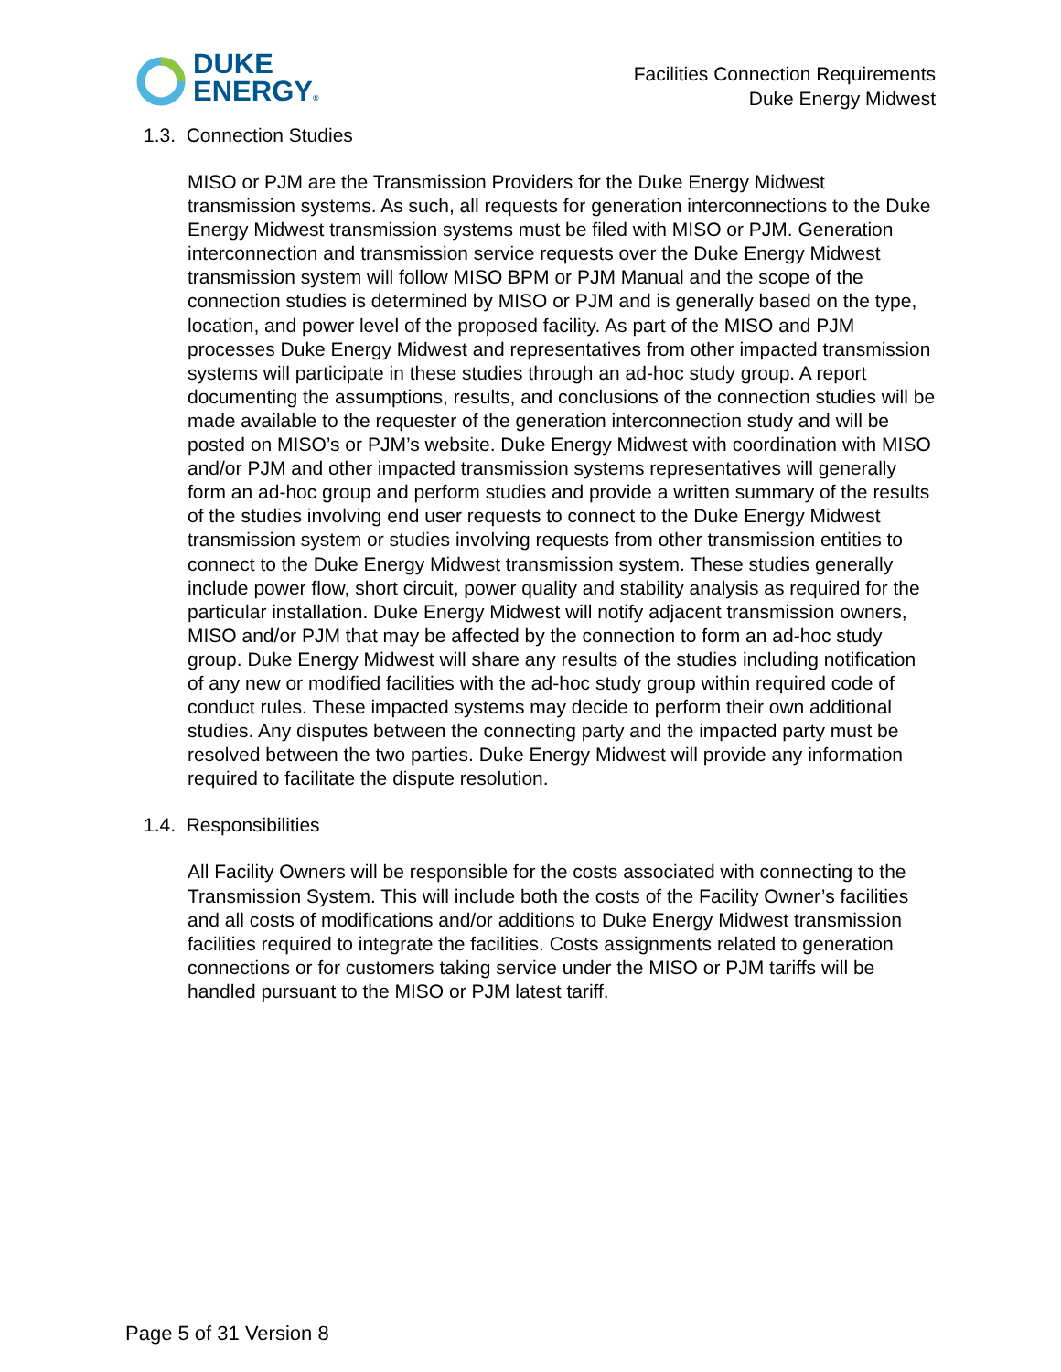DUKE
ENERGY®
Facilities Connection Requirements
Duke Energy Midwest
1.3. Connection Studies
MISO or PJM are the Transmission Providers for the Duke Energy Midwest transmission systems. As such, all requests for generation interconnections to the Duke Energy Midwest transmission systems must be filed with MISO or PJM. Generation interconnection and transmission service requests over the Duke Energy Midwest transmission system will follow MISO BPM or PJM Manual and the scope of the connection studies is determined by MISO or PJM and is generally based on the type, location, and power level of the proposed facility. As part of the MISO and PJM processes Duke Energy Midwest and representatives from other impacted transmission systems will participate in these studies through an ad-hoc study group. A report documenting the assumptions, results, and conclusions of the connection studies will be made available to the requester of the generation interconnection study and will be posted on MISO’s or PJM’s website. Duke Energy Midwest with coordination with MISO and/or PJM and other impacted transmission systems representatives will generally form an ad-hoc group and perform studies and provide a written summary of the results of the studies involving end user requests to connect to the Duke Energy Midwest transmission system or studies involving requests from other transmission entities to connect to the Duke Energy Midwest transmission system. These studies generally include power flow, short circuit, power quality and stability analysis as required for the particular installation. Duke Energy Midwest will notify adjacent transmission owners, MISO and/or PJM that may be affected by the connection to form an ad-hoc study group. Duke Energy Midwest will share any results of the studies including notification of any new or modified facilities with the ad-hoc study group within required code of conduct rules. These impacted systems may decide to perform their own additional studies. Any disputes between the connecting party and the impacted party must be resolved between the two parties. Duke Energy Midwest will provide any information required to facilitate the dispute resolution.
1.4. Responsibilities
All Facility Owners will be responsible for the costs associated with connecting to the Transmission System. This will include both the costs of the Facility Owner’s facilities and all costs of modifications and/or additions to Duke Energy Midwest transmission facilities required to integrate the facilities. Costs assignments related to generation connections or for customers taking service under the MISO or PJM tariffs will be handled pursuant to the MISO or PJM latest tariff.
Page 5 of 31 Version 8